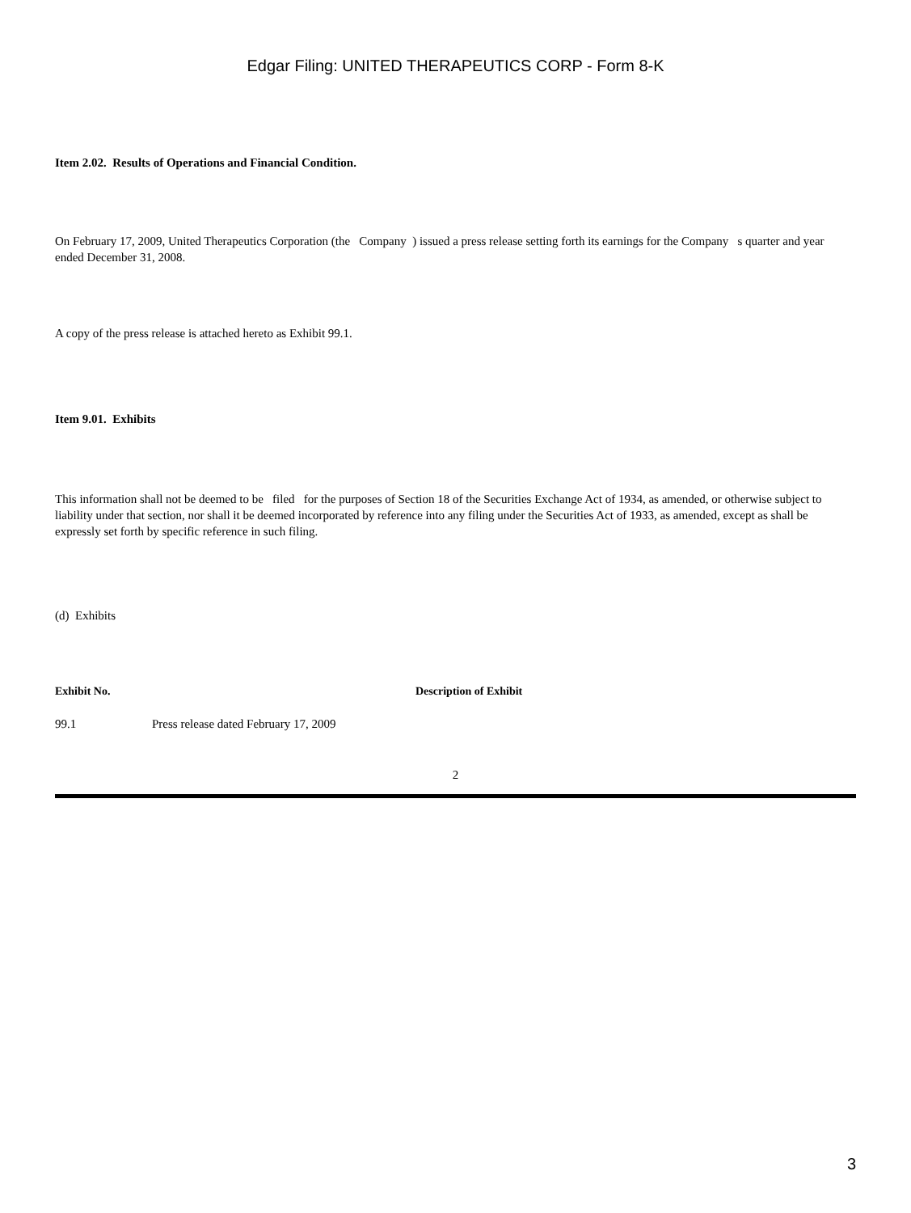Edgar Filing: UNITED THERAPEUTICS CORP - Form 8-K
Item 2.02. Results of Operations and Financial Condition.
On February 17, 2009, United Therapeutics Corporation (the Company ) issued a press release setting forth its earnings for the Company s quarter and year ended December 31, 2008.
A copy of the press release is attached hereto as Exhibit 99.1.
Item 9.01. Exhibits
This information shall not be deemed to be filed for the purposes of Section 18 of the Securities Exchange Act of 1934, as amended, or otherwise subject to liability under that section, nor shall it be deemed incorporated by reference into any filing under the Securities Act of 1933, as amended, except as shall be expressly set forth by specific reference in such filing.
(d) Exhibits
| Exhibit No. | | Description of Exhibit |
| --- | --- | --- |
| 99.1 | Press release dated February 17, 2009 | |
2
3